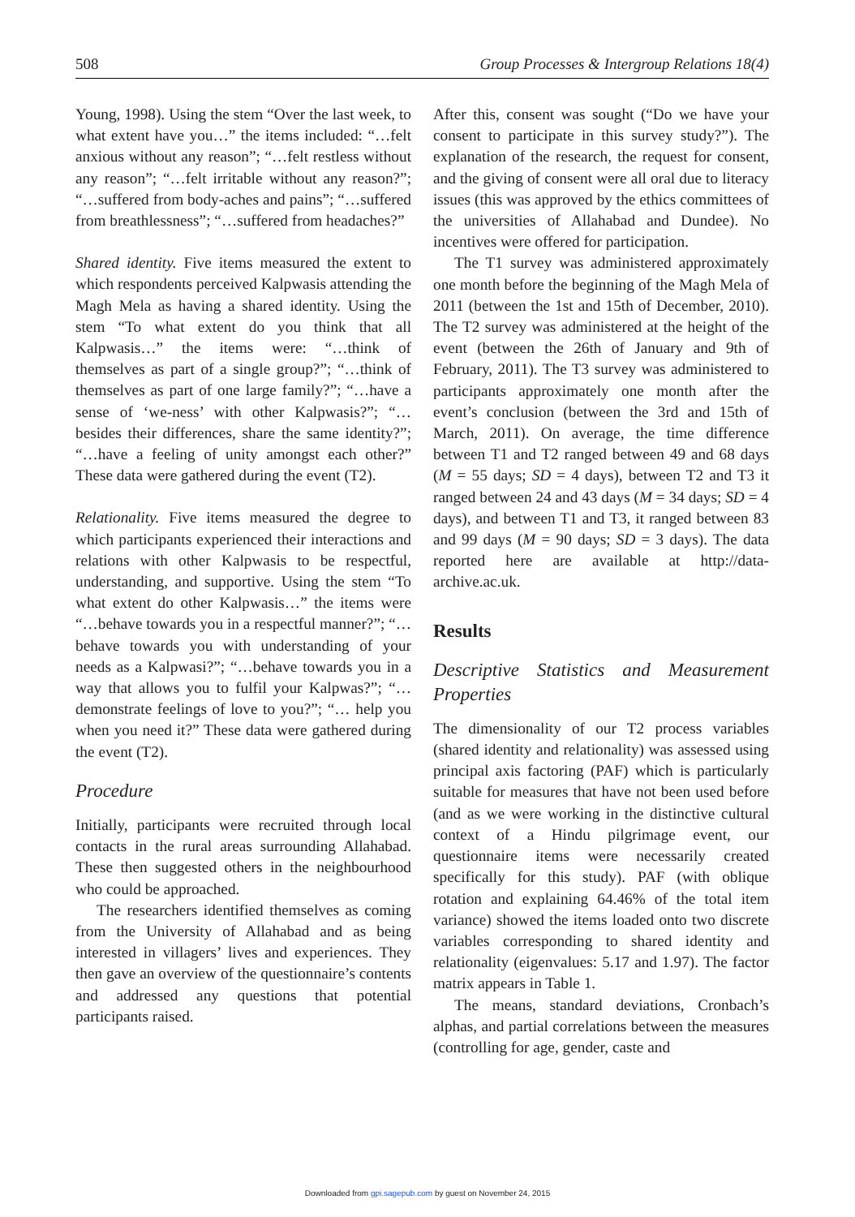508 Group Processes & Intergroup Relations 18(4)
Young, 1998). Using the stem “Over the last week, to what extent have you…” the items included: “…felt anxious without any reason”; “…felt restless without any reason”; “…felt irritable without any reason?”; “…suffered from body-aches and pains”; “…suffered from breathlessness”; “…suffered from headaches?”
Shared identity. Five items measured the extent to which respondents perceived Kalpwasis attending the Magh Mela as having a shared identity. Using the stem “To what extent do you think that all Kalpwasis…” the items were: “…think of themselves as part of a single group?”; “…think of themselves as part of one large family?”; “…have a sense of ‘we-ness’ with other Kalpwasis?”; “…besides their differences, share the same identity?”; “…have a feeling of unity amongst each other?” These data were gathered during the event (T2).
Relationality. Five items measured the degree to which participants experienced their interactions and relations with other Kalpwasis to be respectful, understanding, and supportive. Using the stem “To what extent do other Kalpwasis…” the items were “…behave towards you in a respectful manner?”; “…behave towards you with understanding of your needs as a Kalpwasi?”; “…behave towards you in a way that allows you to fulfil your Kalpwas?”; “… demonstrate feelings of love to you?”; “… help you when you need it?” These data were gathered during the event (T2).
Procedure
Initially, participants were recruited through local contacts in the rural areas surrounding Allahabad. These then suggested others in the neighbourhood who could be approached.
The researchers identified themselves as coming from the University of Allahabad and as being interested in villagers’ lives and experiences. They then gave an overview of the questionnaire’s contents and addressed any questions that potential participants raised.
After this, consent was sought (“Do we have your consent to participate in this survey study?”). The explanation of the research, the request for consent, and the giving of consent were all oral due to literacy issues (this was approved by the ethics committees of the universities of Allahabad and Dundee). No incentives were offered for participation.
The T1 survey was administered approximately one month before the beginning of the Magh Mela of 2011 (between the 1st and 15th of December, 2010). The T2 survey was administered at the height of the event (between the 26th of January and 9th of February, 2011). The T3 survey was administered to participants approximately one month after the event’s conclusion (between the 3rd and 15th of March, 2011). On average, the time difference between T1 and T2 ranged between 49 and 68 days (M = 55 days; SD = 4 days), between T2 and T3 it ranged between 24 and 43 days (M = 34 days; SD = 4 days), and between T1 and T3, it ranged between 83 and 99 days (M = 90 days; SD = 3 days). The data reported here are available at http://data-archive.ac.uk.
Results
Descriptive Statistics and Measurement Properties
The dimensionality of our T2 process variables (shared identity and relationality) was assessed using principal axis factoring (PAF) which is particularly suitable for measures that have not been used before (and as we were working in the distinctive cultural context of a Hindu pilgrimage event, our questionnaire items were necessarily created specifically for this study). PAF (with oblique rotation and explaining 64.46% of the total item variance) showed the items loaded onto two discrete variables corresponding to shared identity and relationality (eigenvalues: 5.17 and 1.97). The factor matrix appears in Table 1.
The means, standard deviations, Cronbach’s alphas, and partial correlations between the measures (controlling for age, gender, caste and
Downloaded from gpi.sagepub.com by guest on November 24, 2015